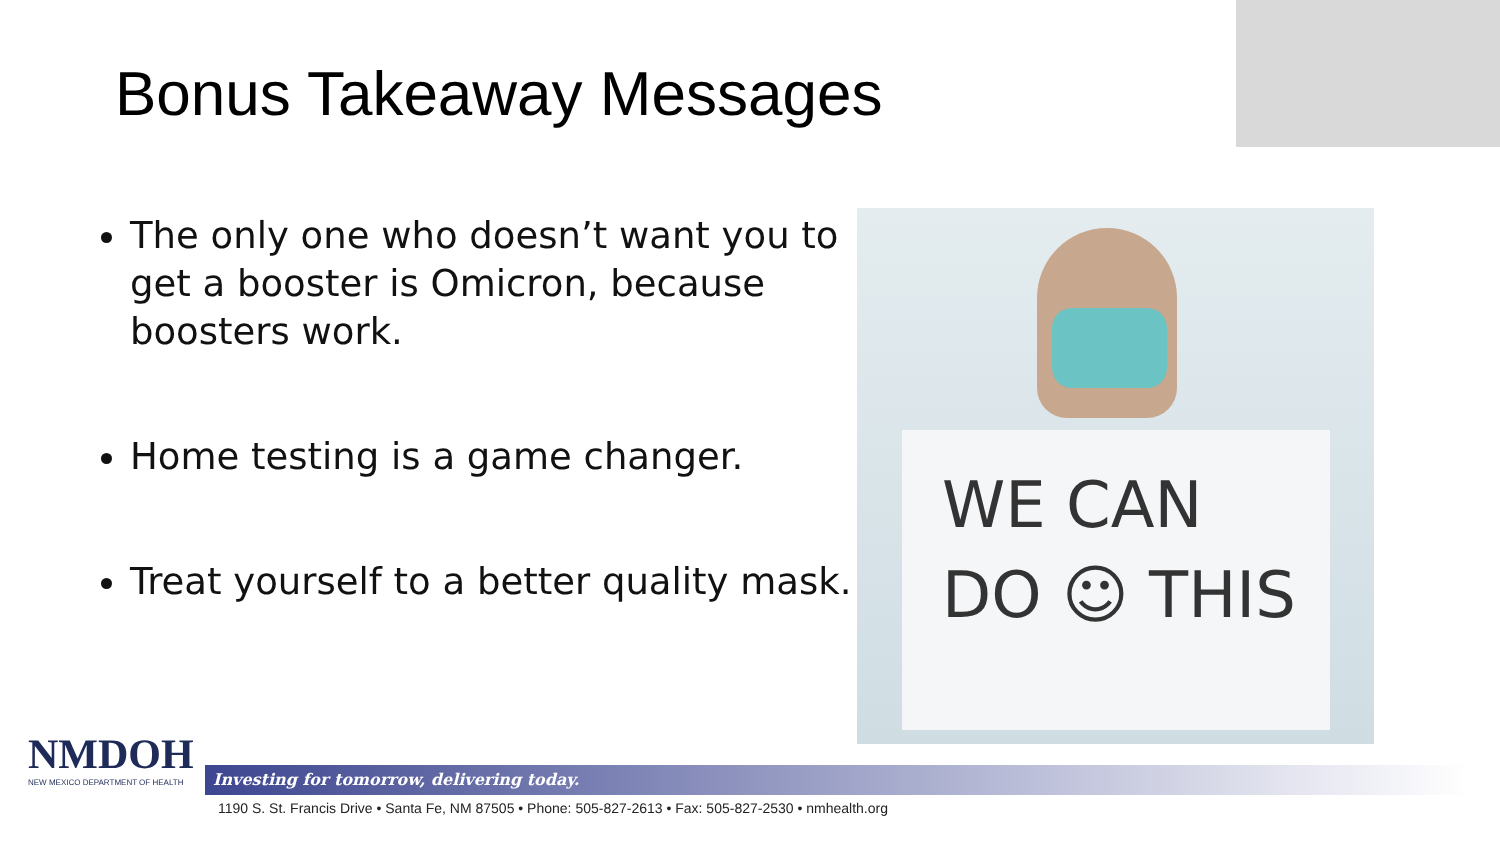Bonus Takeaway Messages
The only one who doesn’t want you to get a booster is Omicron, because boosters work.
Home testing is a game changer.
Treat yourself to a better quality mask.
WE CAN
DO ☺ THIS
NMDOH
NEW MEXICO DEPARTMENT OF HEALTH
Investing for tomorrow, delivering today.
1190 S. St. Francis Drive • Santa Fe, NM 87505 • Phone: 505-827-2613 • Fax: 505-827-2530 • nmhealth.org